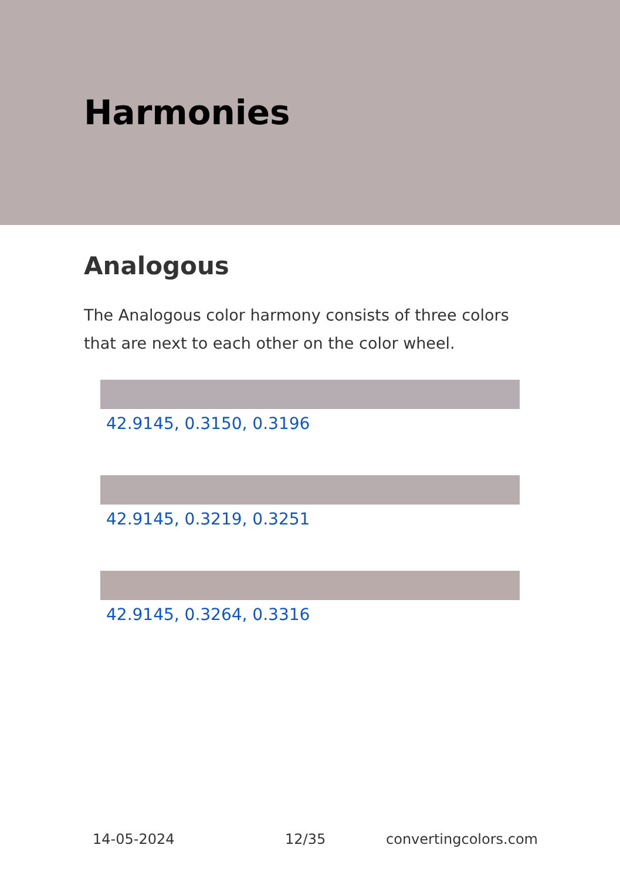Harmonies
Analogous
The Analogous color harmony consists of three colors that are next to each other on the color wheel.
42.9145, 0.3150, 0.3196
42.9145, 0.3219, 0.3251
42.9145, 0.3264, 0.3316
14-05-2024 12/35 convertingcolors.com